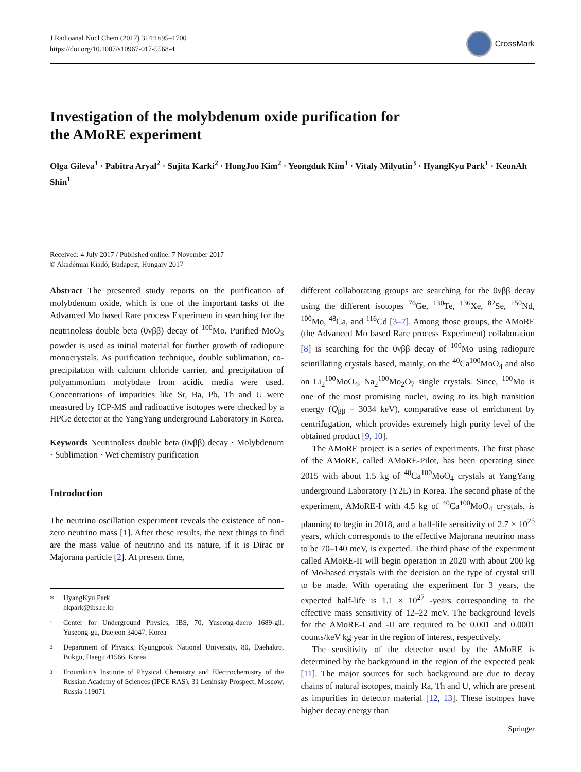J Radioanal Nucl Chem (2017) 314:1695–1700
https://doi.org/10.1007/s10967-017-5568-4
CrossMark
Investigation of the molybdenum oxide purification for the AMoRE experiment
Olga Gileva<sup>1</sup> · Pabitra Aryal<sup>2</sup> · Sujita Karki<sup>2</sup> · HongJoo Kim<sup>2</sup> · Yeongduk Kim<sup>1</sup> · Vitaly Milyutin<sup>3</sup> · HyangKyu Park<sup>1</sup> · KeonAh Shin<sup>1</sup>
Received: 4 July 2017 / Published online: 7 November 2017
© Akadémiai Kiadó, Budapest, Hungary 2017
Abstract The presented study reports on the purification of molybdenum oxide, which is one of the important tasks of the Advanced Mo based Rare process Experiment in searching for the neutrinoless double beta (0νββ) decay of <sup>100</sup>Mo. Purified MoO<sub>3</sub> powder is used as initial material for further growth of radiopure monocrystals. As purification technique, double sublimation, co-precipitation with calcium chloride carrier, and precipitation of polyammonium molybdate from acidic media were used. Concentrations of impurities like Sr, Ba, Pb, Th and U were measured by ICP-MS and radioactive isotopes were checked by a HPGe detector at the YangYang underground Laboratory in Korea.
Keywords Neutrinoless double beta (0νββ) decay · Molybdenum · Sublimation · Wet chemistry purification
Introduction
The neutrino oscillation experiment reveals the existence of non-zero neutrino mass [1]. After these results, the next things to find are the mass value of neutrino and its nature, if it is Dirac or Majorana particle [2]. At present time,
✉ HyangKyu Park
hkpark@ibs.re.kr
1 Center for Underground Physics, IBS, 70, Yuseong-daero 1689-gil, Yuseong-gu, Daejeon 34047, Korea
2 Department of Physics, Kyungpook National University, 80, Daehakro, Bukgu, Daegu 41566, Korea
3 Froumkin’s Institute of Physical Chemistry and Electrochemistry of the Russian Academy of Sciences (IPCE RAS), 31 Leninsky Prospect, Moscow, Russia 119071
different collaborating groups are searching for the 0νββ decay using the different isotopes <sup>76</sup>Ge, <sup>130</sup>Te, <sup>136</sup>Xe, <sup>82</sup>Se, <sup>150</sup>Nd, <sup>100</sup>Mo, <sup>48</sup>Ca, and <sup>116</sup>Cd [3–7]. Among those groups, the AMoRE (the Advanced Mo based Rare process Experiment) collaboration [8] is searching for the 0νββ decay of <sup>100</sup>Mo using radiopure scintillating crystals based, mainly, on the <sup>40</sup>Ca<sup>100</sup>MoO<sub>4</sub> and also on Li<sub>2</sub><sup>100</sup>MoO<sub>4</sub>, Na<sub>2</sub><sup>100</sup>Mo<sub>2</sub>O<sub>7</sub> single crystals. Since, <sup>100</sup>Mo is one of the most promising nuclei, owing to its high transition energy (Q<sub>ββ</sub> = 3034 keV), comparative ease of enrichment by centrifugation, which provides extremely high purity level of the obtained product [9, 10].
The AMoRE project is a series of experiments. The first phase of the AMoRE, called AMoRE-Pilot, has been operating since 2015 with about 1.5 kg of <sup>40</sup>Ca<sup>100</sup>MoO<sub>4</sub> crystals at YangYang underground Laboratory (Y2L) in Korea. The second phase of the experiment, AMoRE-I with 4.5 kg of <sup>40</sup>Ca<sup>100</sup>MoO<sub>4</sub> crystals, is planning to begin in 2018, and a half-life sensitivity of 2.7 × 10<sup>25</sup> years, which corresponds to the effective Majorana neutrino mass to be 70–140 meV, is expected. The third phase of the experiment called AMoRE-II will begin operation in 2020 with about 200 kg of Mo-based crystals with the decision on the type of crystal still to be made. With operating the experiment for 3 years, the expected half-life is 1.1 × 10<sup>27</sup> -years corresponding to the effective mass sensitivity of 12–22 meV. The background levels for the AMoRE-I and -II are required to be 0.001 and 0.0001 counts/keV kg year in the region of interest, respectively.
The sensitivity of the detector used by the AMoRE is determined by the background in the region of the expected peak [11]. The major sources for such background are due to decay chains of natural isotopes, mainly Ra, Th and U, which are present as impurities in detector material [12, 13]. These isotopes have higher decay energy than
Springer